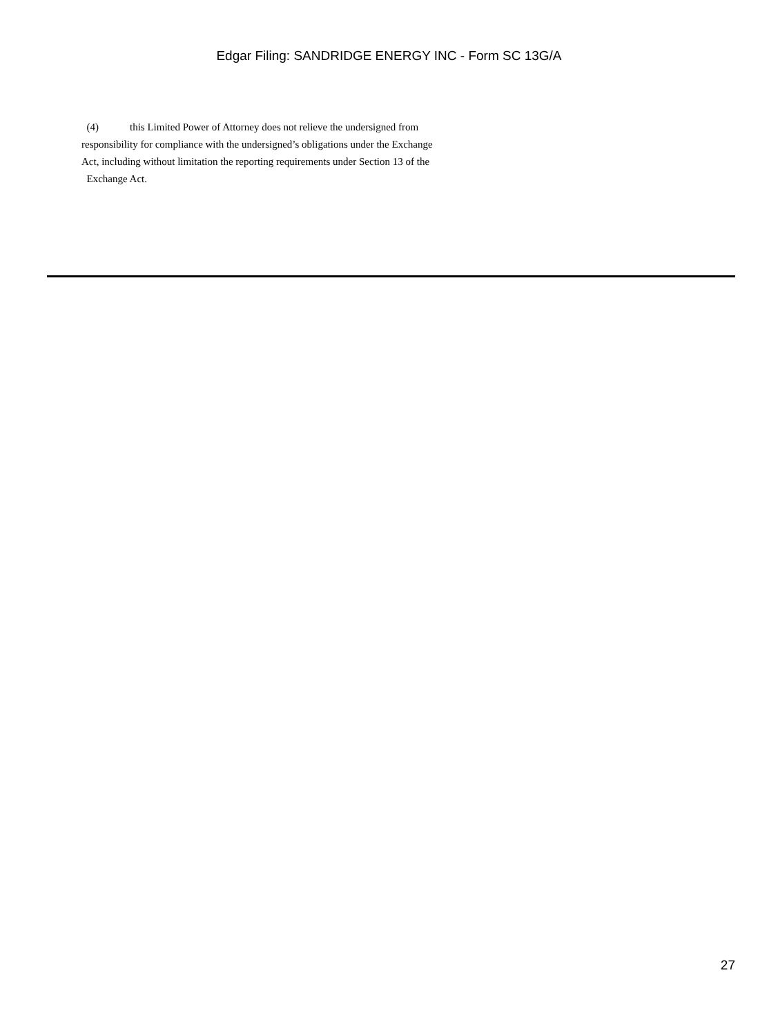Edgar Filing: SANDRIDGE ENERGY INC - Form SC 13G/A
(4) this Limited Power of Attorney does not relieve the undersigned from
responsibility for compliance with the undersigned’s obligations under the Exchange
Act, including without limitation the reporting requirements under Section 13 of the
Exchange Act.
27